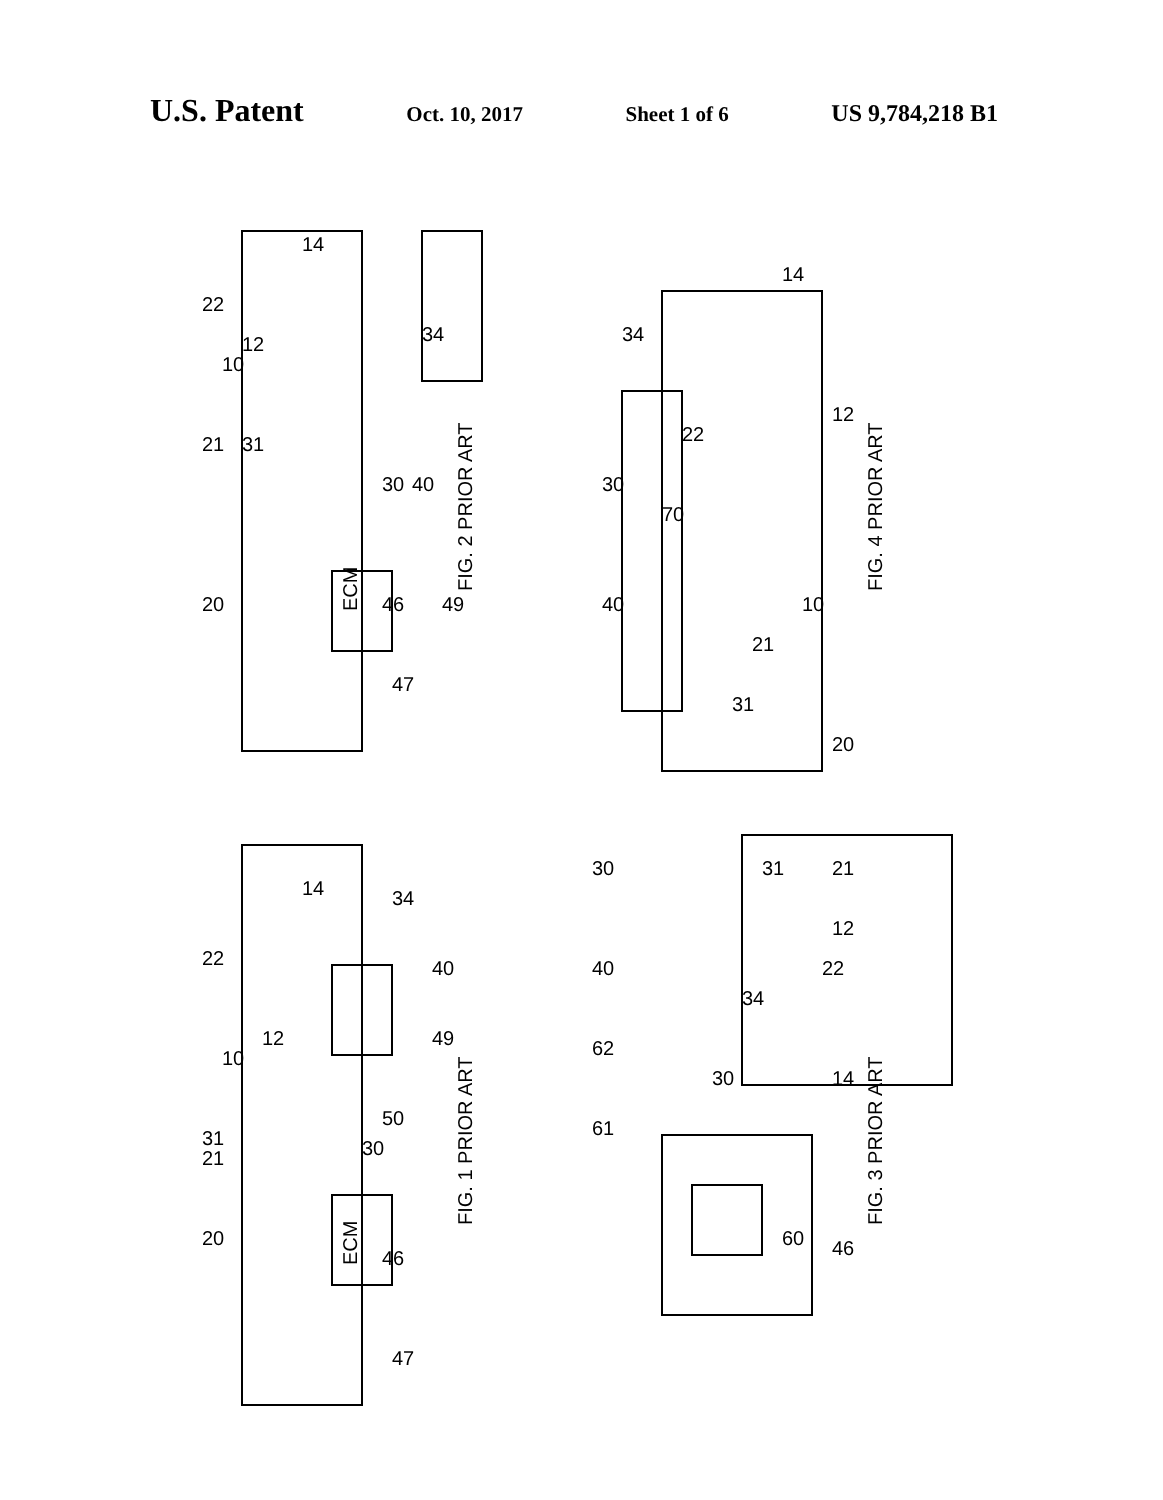U.S. Patent Oct. 10, 2017 Sheet 1 of 6 US 9,784,218 B1
FIG. 2 PRIOR ART
ECM
14
22
21
20
46
47
30
40
49
34
10
12
31
FIG. 4 PRIOR ART
14
34
22
12
30
70
40
21
10
31
20
FIG. 1 PRIOR ART
ECM
14
22
12
10
31
21
20
34
40
49
50
30
46
47
FIG. 3 PRIOR ART
30
31
21
12
22
40
34
62
30
14
61
60
46